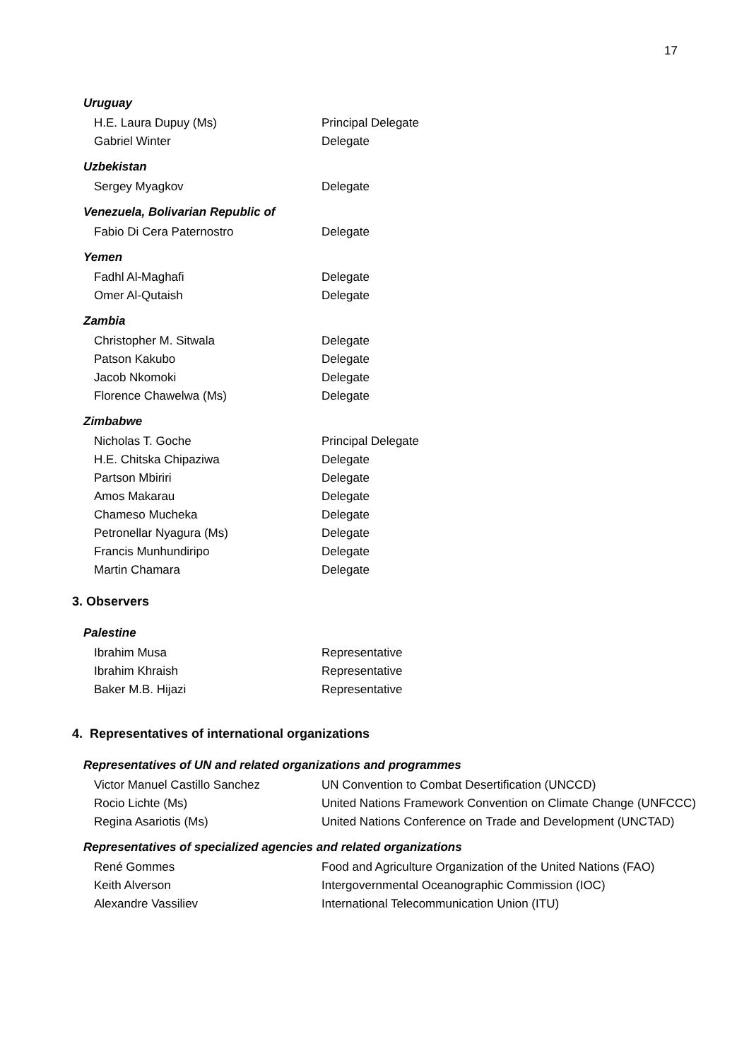17
Uruguay
| H.E. Laura Dupuy (Ms) | Principal Delegate |
| Gabriel Winter | Delegate |
Uzbekistan
| Sergey Myagkov | Delegate |
Venezuela, Bolivarian Republic of
| Fabio Di Cera Paternostro | Delegate |
Yemen
| Fadhl Al-Maghafi | Delegate |
| Omer Al-Qutaish | Delegate |
Zambia
| Christopher M. Sitwala | Delegate |
| Patson Kakubo | Delegate |
| Jacob Nkomoki | Delegate |
| Florence Chawelwa (Ms) | Delegate |
Zimbabwe
| Nicholas T. Goche | Principal Delegate |
| H.E. Chitska Chipaziwa | Delegate |
| Partson Mbiriri | Delegate |
| Amos Makarau | Delegate |
| Chameso Mucheka | Delegate |
| Petronellar Nyagura (Ms) | Delegate |
| Francis Munhundiripo | Delegate |
| Martin Chamara | Delegate |
3. Observers
Palestine
| Ibrahim Musa | Representative |
| Ibrahim Khraish | Representative |
| Baker M.B. Hijazi | Representative |
4. Representatives of international organizations
Representatives of UN and related organizations and programmes
| Victor Manuel Castillo Sanchez | UN Convention to Combat Desertification (UNCCD) |
| Rocio Lichte (Ms) | United Nations Framework Convention on Climate Change (UNFCCC) |
| Regina Asariotis (Ms) | United Nations Conference on Trade and Development (UNCTAD) |
Representatives of specialized agencies and related organizations
| René Gommes | Food and Agriculture Organization of the United Nations (FAO) |
| Keith Alverson | Intergovernmental Oceanographic Commission (IOC) |
| Alexandre Vassiliev | International Telecommunication Union (ITU) |